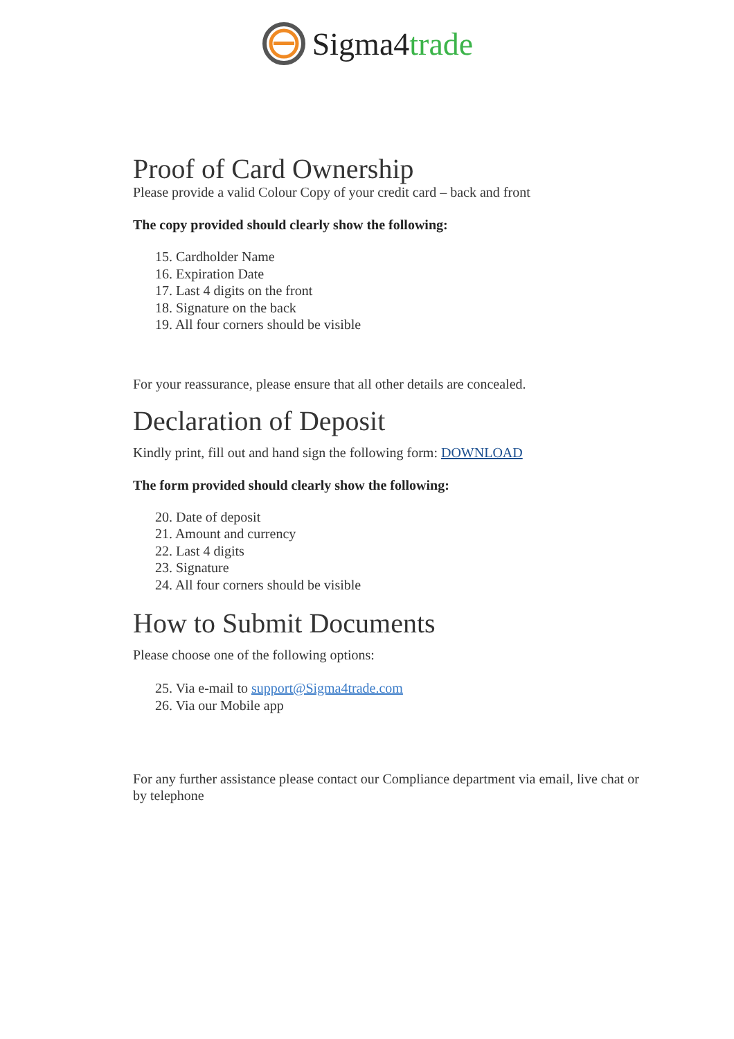Sigma4trade
Proof of Card Ownership
Please provide a valid Colour Copy of your credit card – back and front
The copy provided should clearly show the following:
15. Cardholder Name
16. Expiration Date
17. Last 4 digits on the front
18. Signature on the back
19. All four corners should be visible
For your reassurance, please ensure that all other details are concealed.
Declaration of Deposit
Kindly print, fill out and hand sign the following form: DOWNLOAD
The form provided should clearly show the following:
20. Date of deposit
21. Amount and currency
22. Last 4 digits
23. Signature
24. All four corners should be visible
How to Submit Documents
Please choose one of the following options:
25. Via e-mail to support@Sigma4trade.com
26. Via our Mobile app
For any further assistance please contact our Compliance department via email, live chat or by telephone